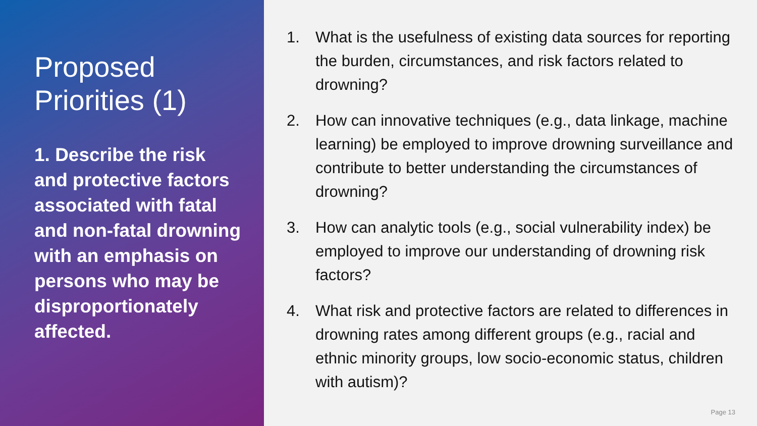Proposed Priorities (1)
1. Describe the risk and protective factors associated with fatal and non-fatal drowning with an emphasis on persons who may be disproportionately affected.
1. What is the usefulness of existing data sources for reporting the burden, circumstances, and risk factors related to drowning?
2. How can innovative techniques (e.g., data linkage, machine learning) be employed to improve drowning surveillance and contribute to better understanding the circumstances of drowning?
3. How can analytic tools (e.g., social vulnerability index) be employed to improve our understanding of drowning risk factors?
4. What risk and protective factors are related to differences in drowning rates among different groups (e.g., racial and ethnic minority groups, low socio-economic status, children with autism)?
Page 13